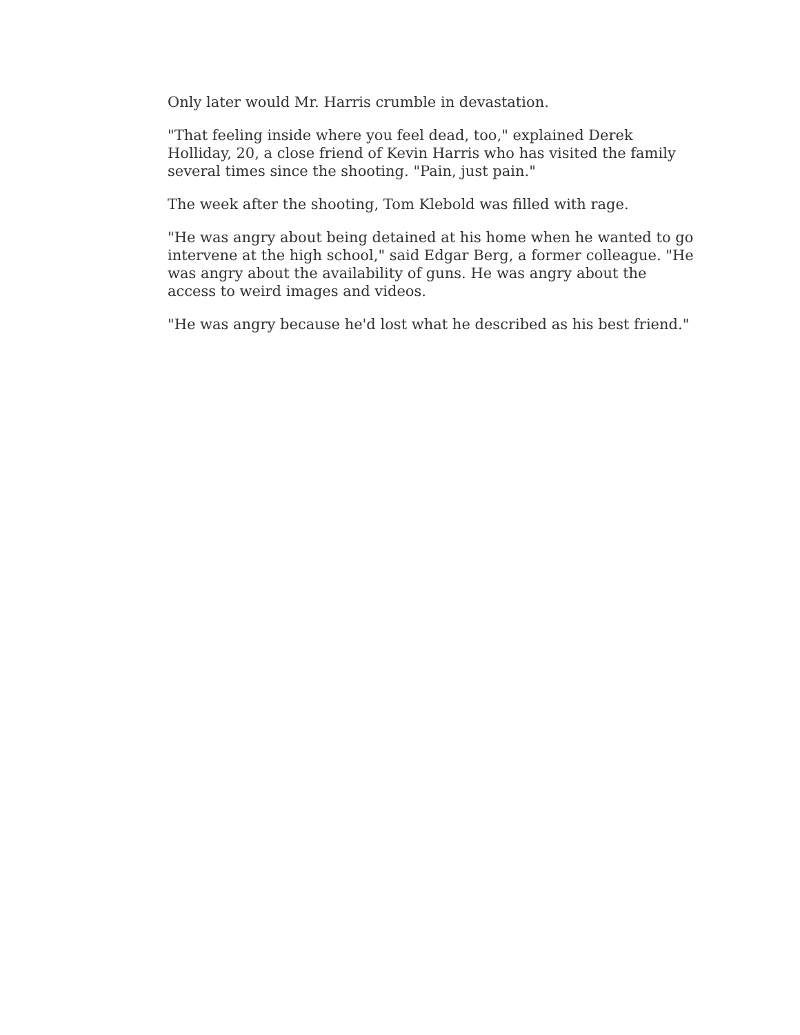Only later would Mr. Harris crumble in devastation.
"That feeling inside where you feel dead, too," explained Derek Holliday, 20, a close friend of Kevin Harris who has visited the family several times since the shooting. "Pain, just pain."
The week after the shooting, Tom Klebold was filled with rage.
"He was angry about being detained at his home when he wanted to go intervene at the high school," said Edgar Berg, a former colleague. "He was angry about the availability of guns. He was angry about the access to weird images and videos.
"He was angry because he'd lost what he described as his best friend."